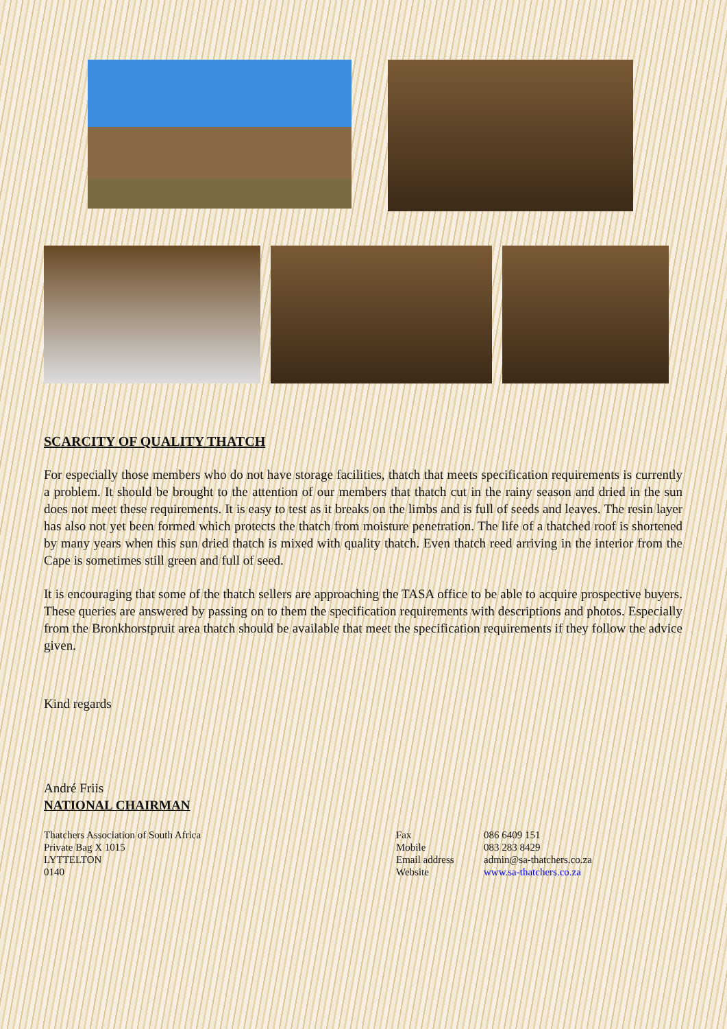SCARCITY OF QUALITY THATCH
For especially those members who do not have storage facilities, thatch that meets specification requirements is currently a problem. It should be brought to the attention of our members that thatch cut in the rainy season and dried in the sun does not meet these requirements. It is easy to test as it breaks on the limbs and is full of seeds and leaves. The resin layer has also not yet been formed which protects the thatch from moisture penetration. The life of a thatched roof is shortened by many years when this sun dried thatch is mixed with quality thatch. Even thatch reed arriving in the interior from the Cape is sometimes still green and full of seed.
It is encouraging that some of the thatch sellers are approaching the TASA office to be able to acquire prospective buyers. These queries are answered by passing on to them the specification requirements with descriptions and photos. Especially from the Bronkhorstpruit area thatch should be available that meet the specification requirements if they follow the advice given.
Kind regards
André Friis
NATIONAL CHAIRMAN
Thatchers Association of South Africa Private Bag X 1015 LYTTELTON 0140
Fax Mobile Email address Website
086 6409 151 083 283 8429 admin@sa-thatchers.co.za www.sa-thatchers.co.za